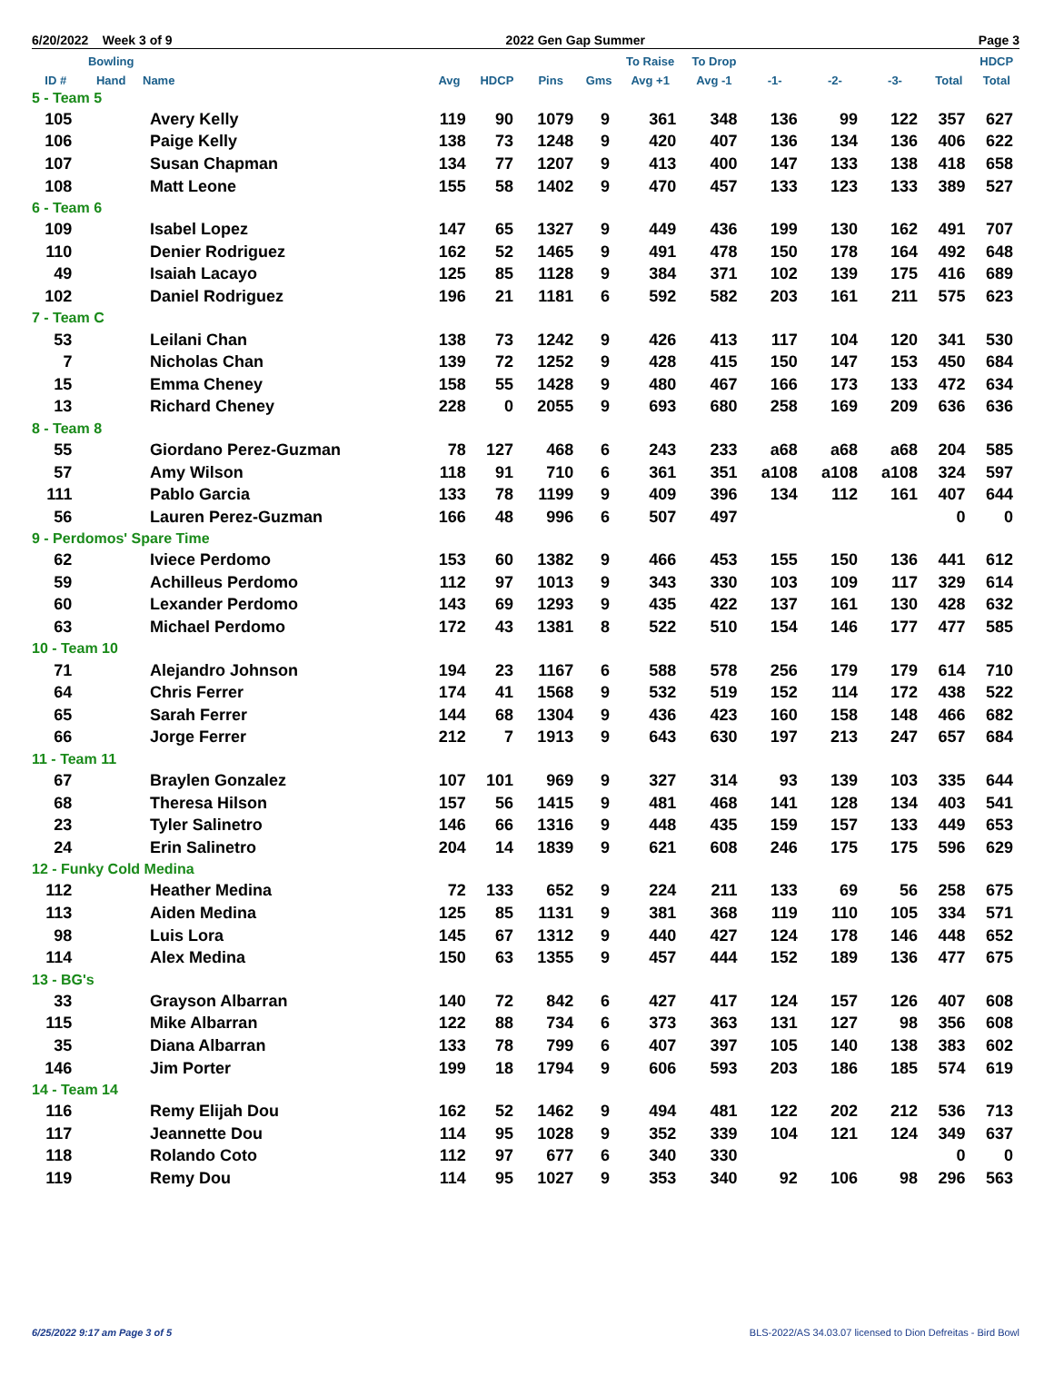6/20/2022 Week 3 of 9 2022 Gen Gap Summer Page 3
| | Bowling | | | | | | To Raise | To Drop | | | | | HDCP |
| --- | --- | --- | --- | --- | --- | --- | --- | --- | --- | --- | --- | --- | --- |
| ID # | Hand | Name | Avg | HDCP | Pins | Gms | Avg +1 | Avg -1 | -1- | -2- | -3- | Total | Total |
| 5 - Team 5 | | | | | | | | | | | | | |
| 105 | | Avery Kelly | 119 | 90 | 1079 | 9 | 361 | 348 | 136 | 99 | 122 | 357 | 627 |
| 106 | | Paige Kelly | 138 | 73 | 1248 | 9 | 420 | 407 | 136 | 134 | 136 | 406 | 622 |
| 107 | | Susan Chapman | 134 | 77 | 1207 | 9 | 413 | 400 | 147 | 133 | 138 | 418 | 658 |
| 108 | | Matt Leone | 155 | 58 | 1402 | 9 | 470 | 457 | 133 | 123 | 133 | 389 | 527 |
| 6 - Team 6 | | | | | | | | | | | | | |
| 109 | | Isabel Lopez | 147 | 65 | 1327 | 9 | 449 | 436 | 199 | 130 | 162 | 491 | 707 |
| 110 | | Denier Rodriguez | 162 | 52 | 1465 | 9 | 491 | 478 | 150 | 178 | 164 | 492 | 648 |
| 49 | | Isaiah Lacayo | 125 | 85 | 1128 | 9 | 384 | 371 | 102 | 139 | 175 | 416 | 689 |
| 102 | | Daniel Rodriguez | 196 | 21 | 1181 | 6 | 592 | 582 | 203 | 161 | 211 | 575 | 623 |
| 7 - Team C | | | | | | | | | | | | | |
| 53 | | Leilani Chan | 138 | 73 | 1242 | 9 | 426 | 413 | 117 | 104 | 120 | 341 | 530 |
| 7 | | Nicholas Chan | 139 | 72 | 1252 | 9 | 428 | 415 | 150 | 147 | 153 | 450 | 684 |
| 15 | | Emma Cheney | 158 | 55 | 1428 | 9 | 480 | 467 | 166 | 173 | 133 | 472 | 634 |
| 13 | | Richard Cheney | 228 | 0 | 2055 | 9 | 693 | 680 | 258 | 169 | 209 | 636 | 636 |
| 8 - Team 8 | | | | | | | | | | | | | |
| 55 | | Giordano Perez-Guzman | 78 | 127 | 468 | 6 | 243 | 233 | a68 | a68 | a68 | 204 | 585 |
| 57 | | Amy Wilson | 118 | 91 | 710 | 6 | 361 | 351 | a108 | a108 | a108 | 324 | 597 |
| 111 | | Pablo Garcia | 133 | 78 | 1199 | 9 | 409 | 396 | 134 | 112 | 161 | 407 | 644 |
| 56 | | Lauren Perez-Guzman | 166 | 48 | 996 | 6 | 507 | 497 | | | | 0 | 0 |
| 9 - Perdomos' Spare Time | | | | | | | | | | | | | |
| 62 | | Iviece Perdomo | 153 | 60 | 1382 | 9 | 466 | 453 | 155 | 150 | 136 | 441 | 612 |
| 59 | | Achilleus Perdomo | 112 | 97 | 1013 | 9 | 343 | 330 | 103 | 109 | 117 | 329 | 614 |
| 60 | | Lexander Perdomo | 143 | 69 | 1293 | 9 | 435 | 422 | 137 | 161 | 130 | 428 | 632 |
| 63 | | Michael Perdomo | 172 | 43 | 1381 | 8 | 522 | 510 | 154 | 146 | 177 | 477 | 585 |
| 10 - Team 10 | | | | | | | | | | | | | |
| 71 | | Alejandro Johnson | 194 | 23 | 1167 | 6 | 588 | 578 | 256 | 179 | 179 | 614 | 710 |
| 64 | | Chris Ferrer | 174 | 41 | 1568 | 9 | 532 | 519 | 152 | 114 | 172 | 438 | 522 |
| 65 | | Sarah Ferrer | 144 | 68 | 1304 | 9 | 436 | 423 | 160 | 158 | 148 | 466 | 682 |
| 66 | | Jorge Ferrer | 212 | 7 | 1913 | 9 | 643 | 630 | 197 | 213 | 247 | 657 | 684 |
| 11 - Team 11 | | | | | | | | | | | | | |
| 67 | | Braylen Gonzalez | 107 | 101 | 969 | 9 | 327 | 314 | 93 | 139 | 103 | 335 | 644 |
| 68 | | Theresa Hilson | 157 | 56 | 1415 | 9 | 481 | 468 | 141 | 128 | 134 | 403 | 541 |
| 23 | | Tyler Salinetro | 146 | 66 | 1316 | 9 | 448 | 435 | 159 | 157 | 133 | 449 | 653 |
| 24 | | Erin Salinetro | 204 | 14 | 1839 | 9 | 621 | 608 | 246 | 175 | 175 | 596 | 629 |
| 12 - Funky Cold Medina | | | | | | | | | | | | | |
| 112 | | Heather Medina | 72 | 133 | 652 | 9 | 224 | 211 | 133 | 69 | 56 | 258 | 675 |
| 113 | | Aiden Medina | 125 | 85 | 1131 | 9 | 381 | 368 | 119 | 110 | 105 | 334 | 571 |
| 98 | | Luis Lora | 145 | 67 | 1312 | 9 | 440 | 427 | 124 | 178 | 146 | 448 | 652 |
| 114 | | Alex Medina | 150 | 63 | 1355 | 9 | 457 | 444 | 152 | 189 | 136 | 477 | 675 |
| 13 - BG's | | | | | | | | | | | | | |
| 33 | | Grayson Albarran | 140 | 72 | 842 | 6 | 427 | 417 | 124 | 157 | 126 | 407 | 608 |
| 115 | | Mike Albarran | 122 | 88 | 734 | 6 | 373 | 363 | 131 | 127 | 98 | 356 | 608 |
| 35 | | Diana Albarran | 133 | 78 | 799 | 6 | 407 | 397 | 105 | 140 | 138 | 383 | 602 |
| 146 | | Jim Porter | 199 | 18 | 1794 | 9 | 606 | 593 | 203 | 186 | 185 | 574 | 619 |
| 14 - Team 14 | | | | | | | | | | | | | |
| 116 | | Remy Elijah Dou | 162 | 52 | 1462 | 9 | 494 | 481 | 122 | 202 | 212 | 536 | 713 |
| 117 | | Jeannette Dou | 114 | 95 | 1028 | 9 | 352 | 339 | 104 | 121 | 124 | 349 | 637 |
| 118 | | Rolando Coto | 112 | 97 | 677 | 6 | 340 | 330 | | | | 0 | 0 |
| 119 | | Remy Dou | 114 | 95 | 1027 | 9 | 353 | 340 | 92 | 106 | 98 | 296 | 563 |
6/25/2022 9:17 am Page 3 of 5 BLS-2022/AS 34.03.07 licensed to Dion Defreitas - Bird Bowl